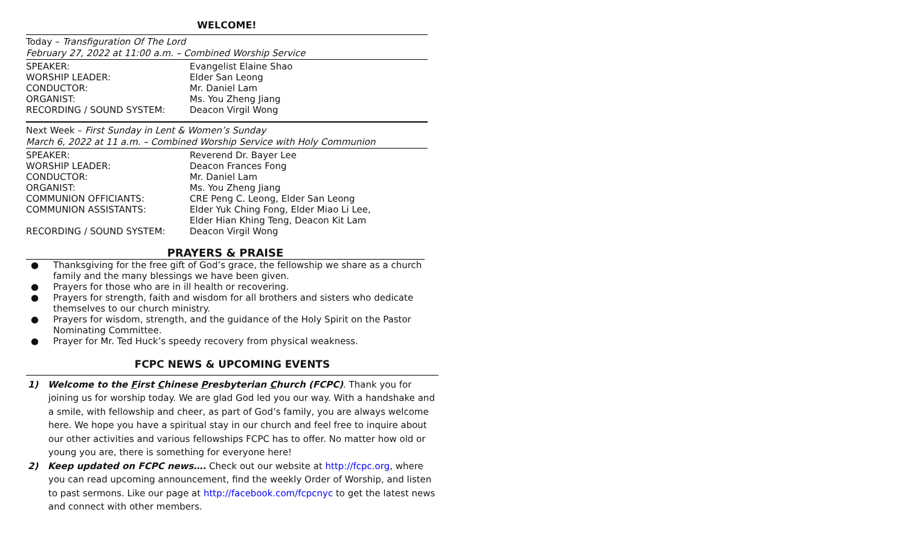WELCOME!
Today – Transfiguration Of The Lord
February 27, 2022 at 11:00 a.m. – Combined Worship Service
| SPEAKER: | Evangelist Elaine Shao |
| WORSHIP LEADER: | Elder San Leong |
| CONDUCTOR: | Mr. Daniel Lam |
| ORGANIST: | Ms. You Zheng Jiang |
| RECORDING / SOUND SYSTEM: | Deacon Virgil Wong |
Next Week – First Sunday in Lent & Women’s Sunday
March 6, 2022 at 11 a.m. – Combined Worship Service with Holy Communion
| SPEAKER: | Reverend Dr. Bayer Lee |
| WORSHIP LEADER: | Deacon Frances Fong |
| CONDUCTOR: | Mr. Daniel Lam |
| ORGANIST: | Ms. You Zheng Jiang |
| COMMUNION OFFICIANTS: | CRE Peng C. Leong, Elder San Leong |
| COMMUNION ASSISTANTS: | Elder Yuk Ching Fong, Elder Miao Li Lee, Elder Hian Khing Teng, Deacon Kit Lam |
| RECORDING / SOUND SYSTEM: | Deacon Virgil Wong |
PRAYERS & PRAISE
● Thanksgiving for the free gift of God’s grace, the fellowship we share as a church family and the many blessings we have been given.
● Prayers for those who are in ill health or recovering.
● Prayers for strength, faith and wisdom for all brothers and sisters who dedicate themselves to our church ministry.
● Prayers for wisdom, strength, and the guidance of the Holy Spirit on the Pastor Nominating Committee.
● Prayer for Mr. Ted Huck’s speedy recovery from physical weakness.
FCPC NEWS & UPCOMING EVENTS
1) Welcome to the First Chinese Presbyterian Church (FCPC). Thank you for joining us for worship today. We are glad God led you our way. With a handshake and a smile, with fellowship and cheer, as part of God’s family, you are always welcome here. We hope you have a spiritual stay in our church and feel free to inquire about our other activities and various fellowships FCPC has to offer. No matter how old or young you are, there is something for everyone here!
2) Keep updated on FCPC news…. Check out our website at http://fcpc.org, where you can read upcoming announcement, find the weekly Order of Worship, and listen to past sermons. Like our page at http://facebook.com/fcpcnyc to get the latest news and connect with other members.